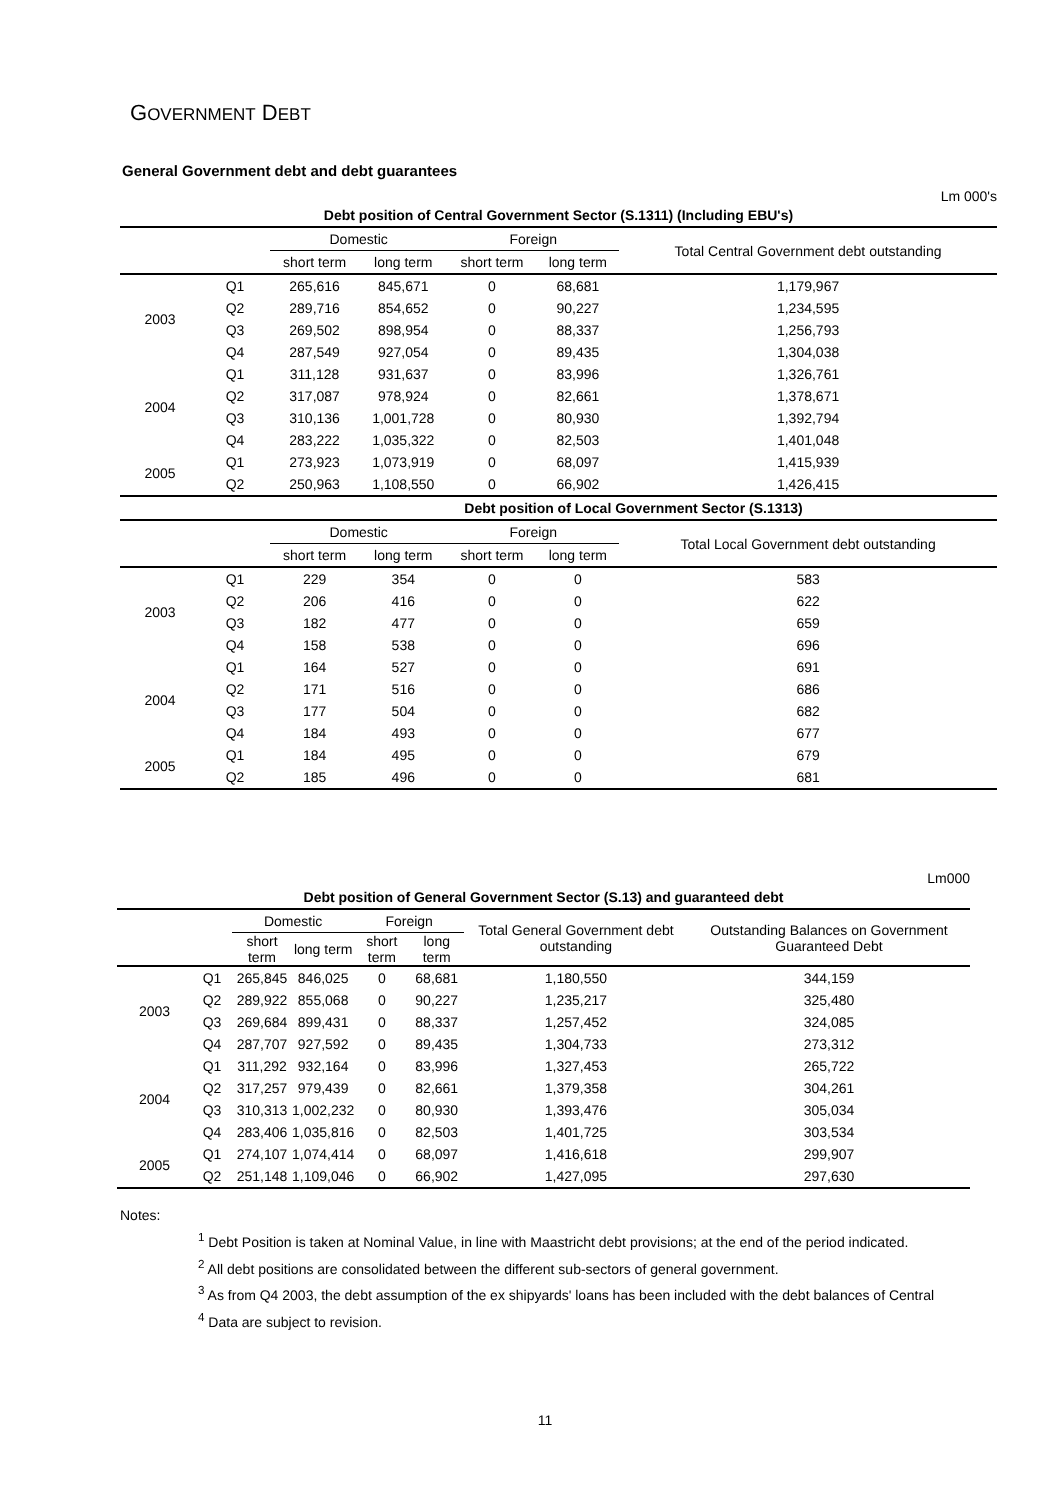GOVERNMENT DEBT
General Government debt and debt guarantees
Lm 000's
| Debt position of Central Government Sector (S.1311) (Including EBU's) | | | | | | |
| | | Domestic | | Foreign | | Total Central Government debt outstanding |
| | | short term | long term | short term | long term | |
| 2003 | Q1 | 265,616 | 845,671 | 0 | 68,681 | 1,179,967 |
| | Q2 | 289,716 | 854,652 | 0 | 90,227 | 1,234,595 |
| | Q3 | 269,502 | 898,954 | 0 | 88,337 | 1,256,793 |
| | Q4 | 287,549 | 927,054 | 0 | 89,435 | 1,304,038 |
| 2004 | Q1 | 311,128 | 931,637 | 0 | 83,996 | 1,326,761 |
| | Q2 | 317,087 | 978,924 | 0 | 82,661 | 1,378,671 |
| | Q3 | 310,136 | 1,001,728 | 0 | 80,930 | 1,392,794 |
| | Q4 | 283,222 | 1,035,322 | 0 | 82,503 | 1,401,048 |
| 2005 | Q1 | 273,923 | 1,073,919 | 0 | 68,097 | 1,415,939 |
| | Q2 | 250,963 | 1,108,550 | 0 | 66,902 | 1,426,415 |
| Debt position of Local Government Sector (S.1313) | | | | | | |
| | | Domestic | | Foreign | | Total Local Government debt outstanding |
| | | short term | long term | short term | long term | |
| 2003 | Q1 | 229 | 354 | 0 | 0 | 583 |
| | Q2 | 206 | 416 | 0 | 0 | 622 |
| | Q3 | 182 | 477 | 0 | 0 | 659 |
| | Q4 | 158 | 538 | 0 | 0 | 696 |
| 2004 | Q1 | 164 | 527 | 0 | 0 | 691 |
| | Q2 | 171 | 516 | 0 | 0 | 686 |
| | Q3 | 177 | 504 | 0 | 0 | 682 |
| | Q4 | 184 | 493 | 0 | 0 | 677 |
| 2005 | Q1 | 184 | 495 | 0 | 0 | 679 |
| | Q2 | 185 | 496 | 0 | 0 | 681 |
Lm000
| Debt position of General Government Sector (S.13) and guaranteed debt | | | | | | | |
| | | Domestic | | Foreign | | Total General Government debt outstanding | Outstanding Balances on Government Guaranteed Debt |
| | | short term | long term | short term | long term | | |
| 2003 | Q1 | 265,845 | 846,025 | 0 | 68,681 | 1,180,550 | 344,159 |
| | Q2 | 289,922 | 855,068 | 0 | 90,227 | 1,235,217 | 325,480 |
| | Q3 | 269,684 | 899,431 | 0 | 88,337 | 1,257,452 | 324,085 |
| | Q4 | 287,707 | 927,592 | 0 | 89,435 | 1,304,733 | 273,312 |
| 2004 | Q1 | 311,292 | 932,164 | 0 | 83,996 | 1,327,453 | 265,722 |
| | Q2 | 317,257 | 979,439 | 0 | 82,661 | 1,379,358 | 304,261 |
| | Q3 | 310,313 | 1,002,232 | 0 | 80,930 | 1,393,476 | 305,034 |
| | Q4 | 283,406 | 1,035,816 | 0 | 82,503 | 1,401,725 | 303,534 |
| 2005 | Q1 | 274,107 | 1,074,414 | 0 | 68,097 | 1,416,618 | 299,907 |
| | Q2 | 251,148 | 1,109,046 | 0 | 66,902 | 1,427,095 | 297,630 |
Notes:
<sup>1</sup> Debt Position is taken at Nominal Value, in line with Maastricht debt provisions; at the end of the period indicated.
<sup>2</sup> All debt positions are consolidated between the different sub-sectors of general government.
<sup>3</sup> As from Q4 2003, the debt assumption of the ex shipyards' loans has been included with the debt balances of Central
<sup>4</sup> Data are subject to revision.
11